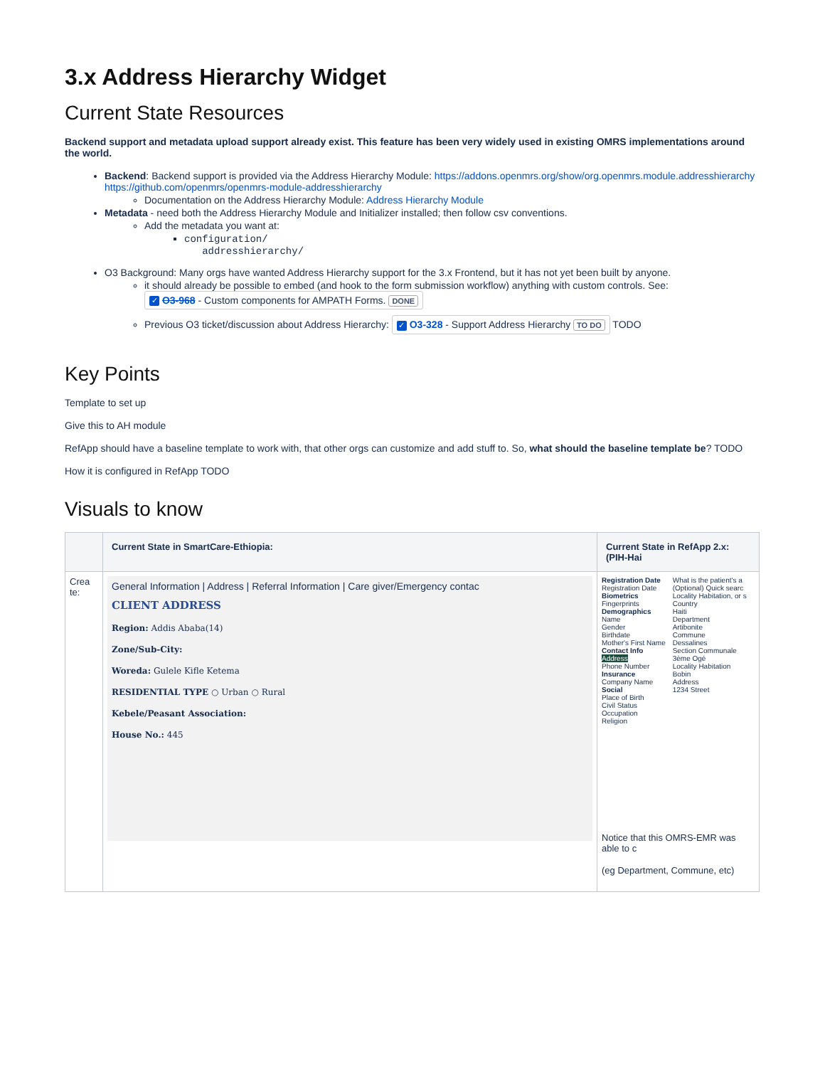3.x Address Hierarchy Widget
Current State Resources
Backend support and metadata upload support already exist. This feature has been very widely used in existing OMRS implementations around the world.
Backend: Backend support is provided via the Address Hierarchy Module: https://addons.openmrs.org/show/org.openmrs.module.addresshierarchy https://github.com/openmrs/openmrs-module-addresshierarchy
Documentation on the Address Hierarchy Module: Address Hierarchy Module
Metadata - need both the Address Hierarchy Module and Initializer installed; then follow csv conventions.
Add the metadata you want at:
configuration/
addresshierarchy/
O3 Background: Many orgs have wanted Address Hierarchy support for the 3.x Frontend, but it has not yet been built by anyone.
it should already be possible to embed (and hook to the form submission workflow) anything with custom controls. See:
✓ O3-968 - Custom components for AMPATH Forms. DONE
Previous O3 ticket/discussion about Address Hierarchy: ✓ O3-328 - Support Address Hierarchy TO DO TODO
Key Points
Template to set up
Give this to AH module
RefApp should have a baseline template to work with, that other orgs can customize and add stuff to. So, what should the baseline template be? TODO
How it is configured in RefApp TODO
Visuals to know
| | Current State in SmartCare-Ethiopia: | Current State in RefApp 2.x: (PIH-Hai |
| --- | --- | --- |
| Crea te: | General Information / Address / Referral Information / Care giver/Emergency contac CLIENT ADDRESS Region: Addis Ababa(14) Zone/Sub-City: Woreda: Gulele Kifle Ketema RESIDENTIAL TYPE ○ Urban ○ Rural Kebele/Peasant Association: House No.: 445 | Registration Date Registration Date Biometrics Fingerprints Demographics Name Gender Birthdate Mother's First Name Contact Info Address Phone Number Insurance Company Name Social Place of Birth Civil Status Occupation Religion What is the patient's a (Optional) Quick searc Locality Habitation, or s Country Haiti Department Artibonite Commune Dessalines Section Communale 3ème Ogé Locality Habitation Bobin Address 1234 Street Notice that this OMRS-EMR was able to c (eg Department, Commune, etc) |